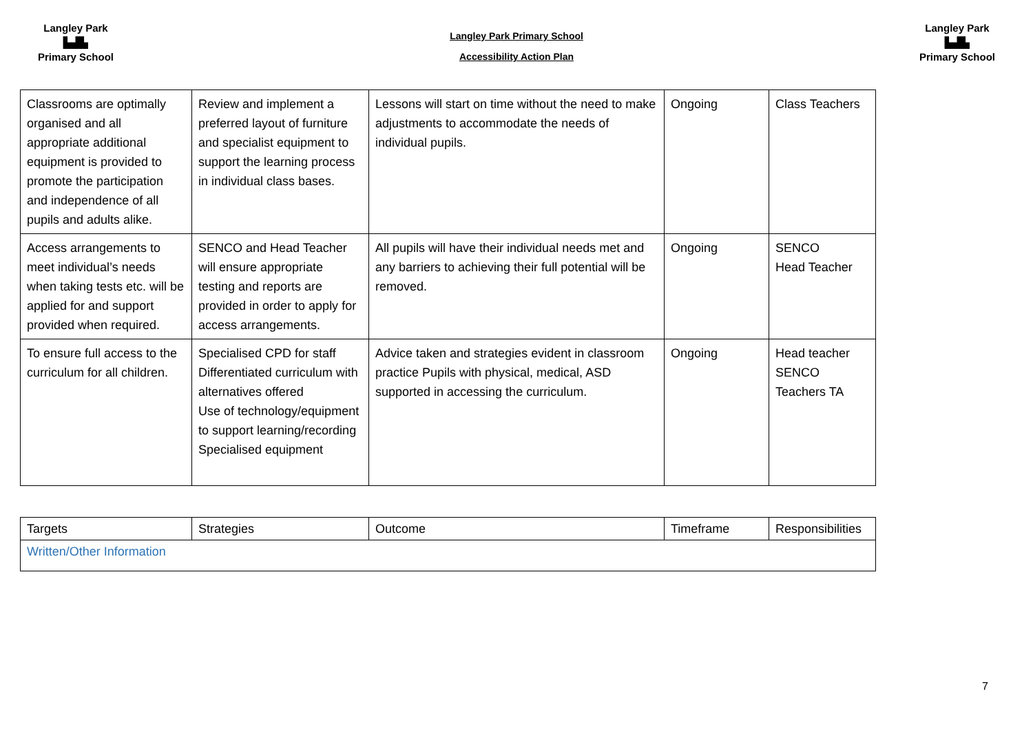Langley Park
▙▟▙
Primary School
Langley Park Primary School
Accessibility Action Plan
Langley Park
▙▟▙
Primary School
| Classrooms are optimally organised and all appropriate additional equipment is provided to promote the participation and independence of all pupils and adults alike. | Review and implement a preferred layout of furniture and specialist equipment to support the learning process in individual class bases. | Lessons will start on time without the need to make adjustments to accommodate the needs of individual pupils. | Ongoing | Class Teachers |
| Access arrangements to meet individual’s needs when taking tests etc. will be applied for and support provided when required. | SENCO and Head Teacher will ensure appropriate testing and reports are provided in order to apply for access arrangements. | All pupils will have their individual needs met and any barriers to achieving their full potential will be removed. | Ongoing | SENCO Head Teacher |
| To ensure full access to the curriculum for all children. | Specialised CPD for staff Differentiated curriculum with alternatives offered Use of technology/equipment to support learning/recording Specialised equipment | Advice taken and strategies evident in classroom practice Pupils with physical, medical, ASD supported in accessing the curriculum. | Ongoing | Head teacher SENCO Teachers TA |
| Targets | Strategies | Outcome | Timeframe | Responsibilities |
| Written/Other Information | | | | |
7